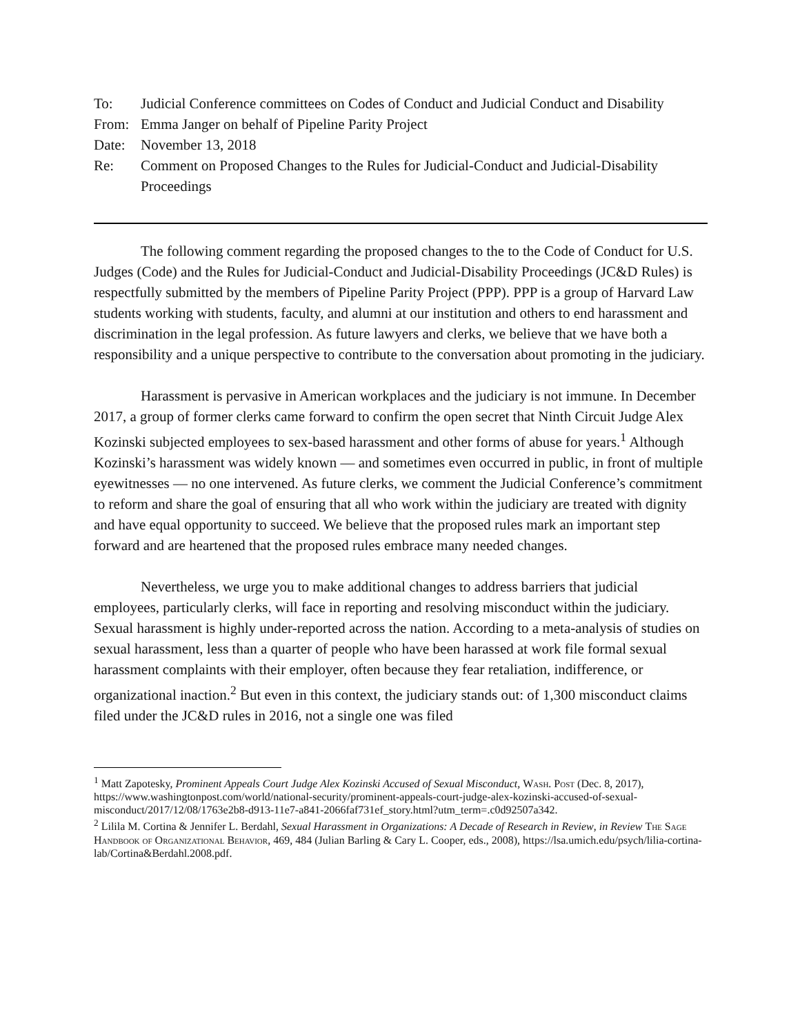To: Judicial Conference committees on Codes of Conduct and Judicial Conduct and Disability
From: Emma Janger on behalf of Pipeline Parity Project
Date: November 13, 2018
Re: Comment on Proposed Changes to the Rules for Judicial-Conduct and Judicial-Disability Proceedings
The following comment regarding the proposed changes to the to the Code of Conduct for U.S. Judges (Code) and the Rules for Judicial-Conduct and Judicial-Disability Proceedings (JC&D Rules) is respectfully submitted by the members of Pipeline Parity Project (PPP). PPP is a group of Harvard Law students working with students, faculty, and alumni at our institution and others to end harassment and discrimination in the legal profession. As future lawyers and clerks, we believe that we have both a responsibility and a unique perspective to contribute to the conversation about promoting in the judiciary.
Harassment is pervasive in American workplaces and the judiciary is not immune. In December 2017, a group of former clerks came forward to confirm the open secret that Ninth Circuit Judge Alex Kozinski subjected employees to sex-based harassment and other forms of abuse for years.<sup>1</sup> Although Kozinski’s harassment was widely known — and sometimes even occurred in public, in front of multiple eyewitnesses — no one intervened. As future clerks, we comment the Judicial Conference’s commitment to reform and share the goal of ensuring that all who work within the judiciary are treated with dignity and have equal opportunity to succeed. We believe that the proposed rules mark an important step forward and are heartened that the proposed rules embrace many needed changes.
Nevertheless, we urge you to make additional changes to address barriers that judicial employees, particularly clerks, will face in reporting and resolving misconduct within the judiciary. Sexual harassment is highly under-reported across the nation. According to a meta-analysis of studies on sexual harassment, less than a quarter of people who have been harassed at work file formal sexual harassment complaints with their employer, often because they fear retaliation, indifference, or organizational inaction.<sup>2</sup> But even in this context, the judiciary stands out: of 1,300 misconduct claims filed under the JC&D rules in 2016, not a single one was filed
<sup>1</sup> Matt Zapotesky, Prominent Appeals Court Judge Alex Kozinski Accused of Sexual Misconduct, Wash. Post (Dec. 8, 2017), https://www.washingtonpost.com/world/national-security/prominent-appeals-court-judge-alex-kozinski-accused-of-sexual-misconduct/2017/12/08/1763e2b8-d913-11e7-a841-2066faf731ef_story.html?utm_term=.c0d92507a342.
<sup>2</sup> Lilila M. Cortina & Jennifer L. Berdahl, Sexual Harassment in Organizations: A Decade of Research in Review, in Review The Sage Handbook of Organizational Behavior, 469, 484 (Julian Barling & Cary L. Cooper, eds., 2008), https://lsa.umich.edu/psych/lilia-cortina-lab/Cortina&Berdahl.2008.pdf.